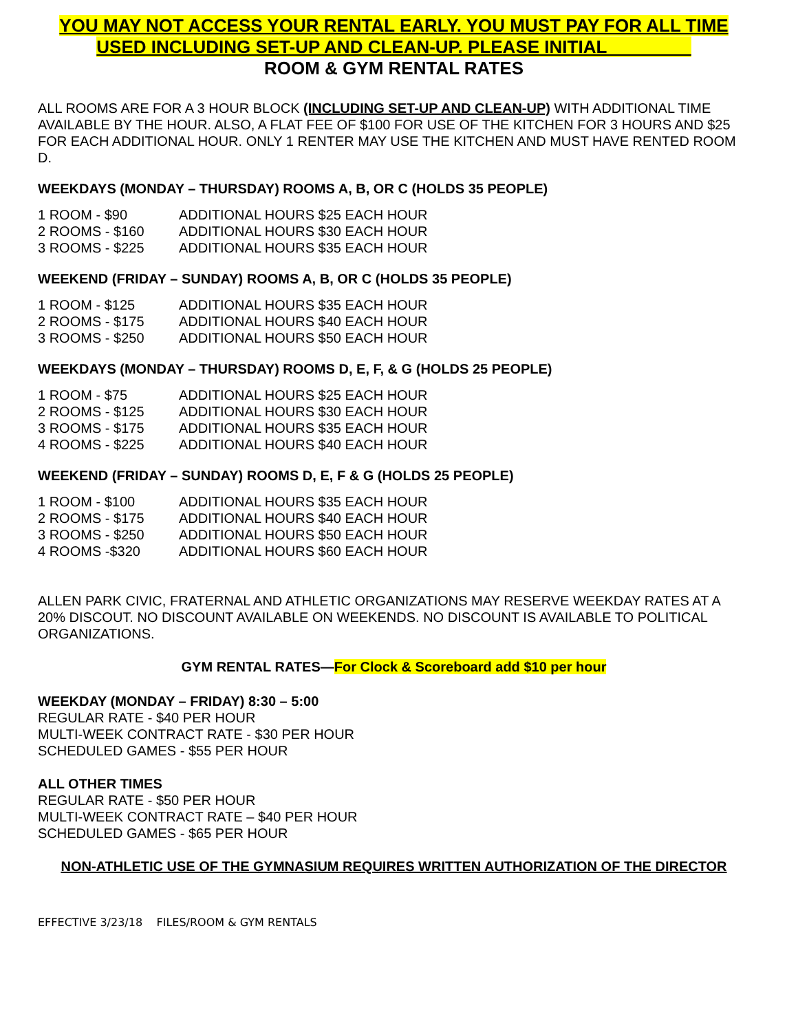YOU MAY NOT ACCESS YOUR RENTAL EARLY. YOU MUST PAY FOR ALL TIME
USED INCLUDING SET-UP AND CLEAN-UP. PLEASE INITIAL ________
ROOM & GYM RENTAL RATES
ALL ROOMS ARE FOR A 3 HOUR BLOCK (INCLUDING SET-UP AND CLEAN-UP) WITH ADDITIONAL TIME AVAILABLE BY THE HOUR. ALSO, A FLAT FEE OF $100 FOR USE OF THE KITCHEN FOR 3 HOURS AND $25 FOR EACH ADDITIONAL HOUR. ONLY 1 RENTER MAY USE THE KITCHEN AND MUST HAVE RENTED ROOM D.
WEEKDAYS (MONDAY – THURSDAY) ROOMS A, B, OR C (HOLDS 35 PEOPLE)
1 ROOM - $90 ADDITIONAL HOURS $25 EACH HOUR
2 ROOMS - $160 ADDITIONAL HOURS $30 EACH HOUR
3 ROOMS - $225 ADDITIONAL HOURS $35 EACH HOUR
WEEKEND (FRIDAY – SUNDAY) ROOMS A, B, OR C (HOLDS 35 PEOPLE)
1 ROOM - $125 ADDITIONAL HOURS $35 EACH HOUR
2 ROOMS - $175 ADDITIONAL HOURS $40 EACH HOUR
3 ROOMS - $250 ADDITIONAL HOURS $50 EACH HOUR
WEEKDAYS (MONDAY – THURSDAY) ROOMS D, E, F, & G (HOLDS 25 PEOPLE)
1 ROOM - $75 ADDITIONAL HOURS $25 EACH HOUR
2 ROOMS - $125 ADDITIONAL HOURS $30 EACH HOUR
3 ROOMS - $175 ADDITIONAL HOURS $35 EACH HOUR
4 ROOMS - $225 ADDITIONAL HOURS $40 EACH HOUR
WEEKEND (FRIDAY – SUNDAY) ROOMS D, E, F & G (HOLDS 25 PEOPLE)
1 ROOM - $100 ADDITIONAL HOURS $35 EACH HOUR
2 ROOMS - $175 ADDITIONAL HOURS $40 EACH HOUR
3 ROOMS - $250 ADDITIONAL HOURS $50 EACH HOUR
4 ROOMS -$320 ADDITIONAL HOURS $60 EACH HOUR
ALLEN PARK CIVIC, FRATERNAL AND ATHLETIC ORGANIZATIONS MAY RESERVE WEEKDAY RATES AT A 20% DISCOUT. NO DISCOUNT AVAILABLE ON WEEKENDS. NO DISCOUNT IS AVAILABLE TO POLITICAL ORGANIZATIONS.
GYM RENTAL RATES—For Clock & Scoreboard add $10 per hour
WEEKDAY (MONDAY – FRIDAY) 8:30 – 5:00
REGULAR RATE - $40 PER HOUR
MULTI-WEEK CONTRACT RATE - $30 PER HOUR
SCHEDULED GAMES - $55 PER HOUR
ALL OTHER TIMES
REGULAR RATE - $50 PER HOUR
MULTI-WEEK CONTRACT RATE – $40 PER HOUR
SCHEDULED GAMES - $65 PER HOUR
NON-ATHLETIC USE OF THE GYMNASIUM REQUIRES WRITTEN AUTHORIZATION OF THE DIRECTOR
EFFECTIVE 3/23/18 FILES/ROOM & GYM RENTALS